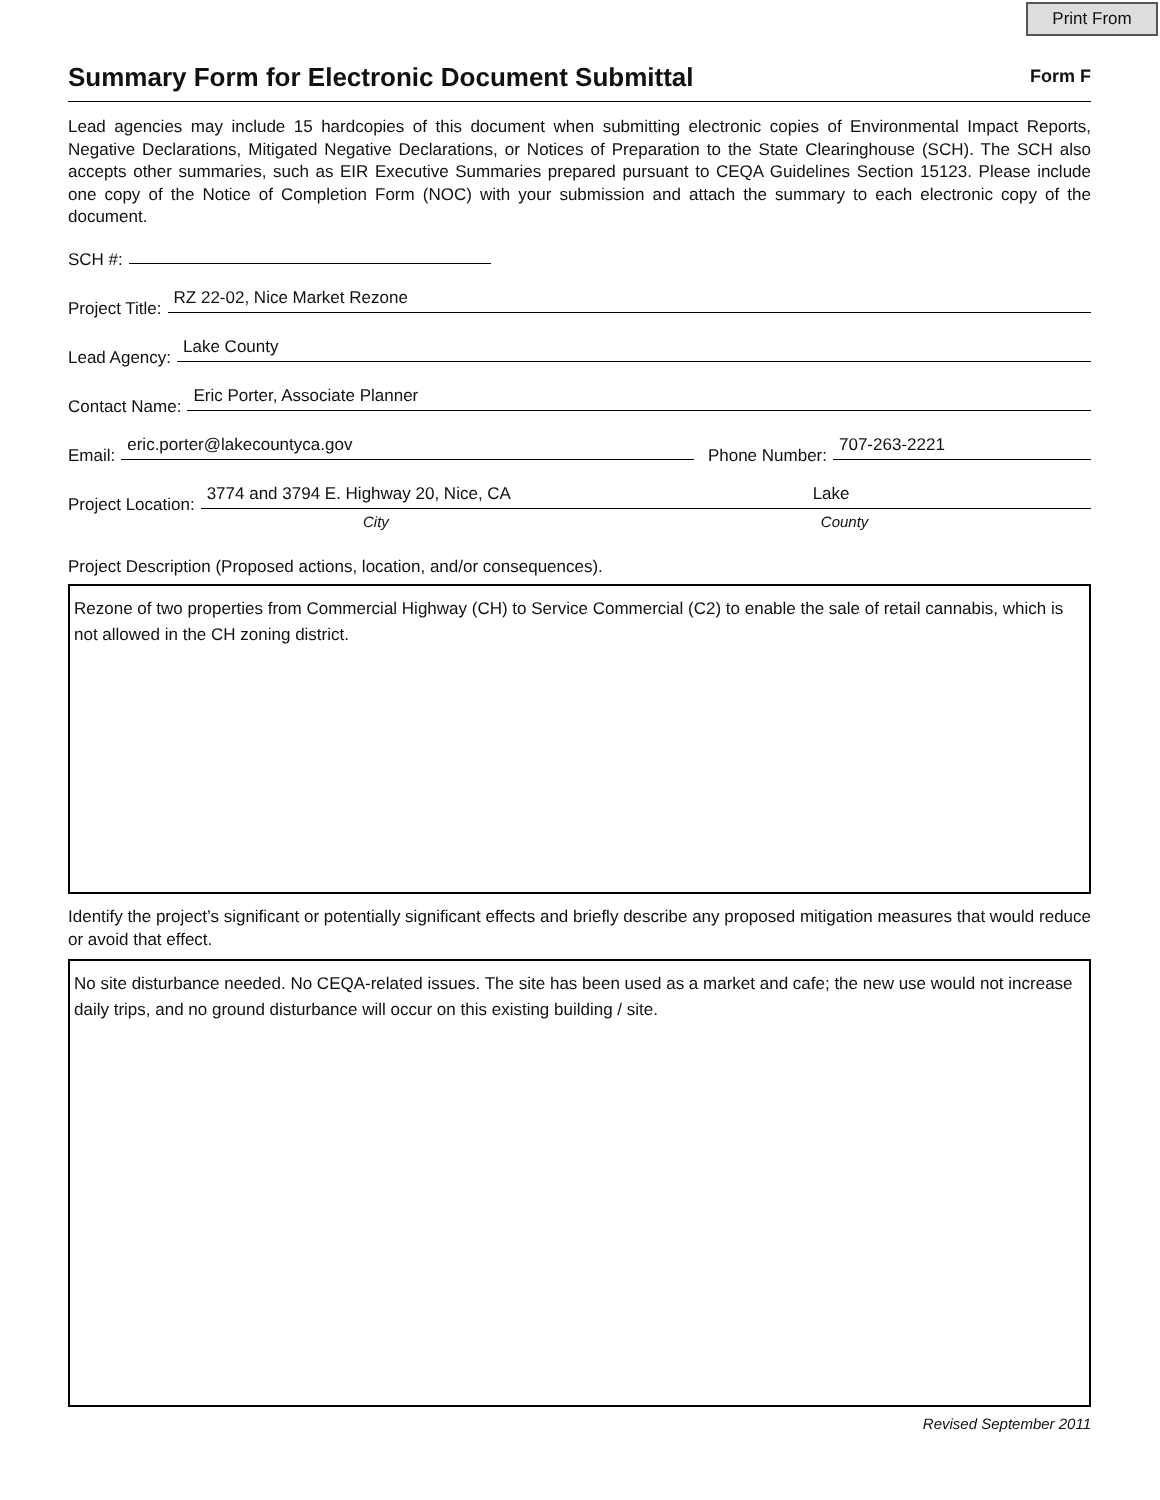Print From
Summary Form for Electronic Document Submittal
Form F
Lead agencies may include 15 hardcopies of this document when submitting electronic copies of Environmental Impact Reports, Negative Declarations, Mitigated Negative Declarations, or Notices of Preparation to the State Clearinghouse (SCH). The SCH also accepts other summaries, such as EIR Executive Summaries prepared pursuant to CEQA Guidelines Section 15123. Please include one copy of the Notice of Completion Form (NOC) with your submission and attach the summary to each electronic copy of the document.
SCH #:
Project Title: RZ 22-02, Nice Market Rezone
Lead Agency: Lake County
Contact Name: Eric Porter, Associate Planner
Email: eric.porter@lakecountyca.gov Phone Number: 707-263-2221
Project Location: 3774 and 3794 E. Highway 20, Nice, CA Lake
City County
Project Description (Proposed actions, location, and/or consequences).
Rezone of two properties from Commercial Highway (CH) to Service Commercial (C2) to enable the sale of retail cannabis, which is not allowed in the CH zoning district.
Identify the project’s significant or potentially significant effects and briefly describe any proposed mitigation measures that would reduce or avoid that effect.
No site disturbance needed. No CEQA-related issues. The site has been used as a market and cafe; the new use would not increase daily trips, and no ground disturbance will occur on this existing building / site.
Revised September 2011